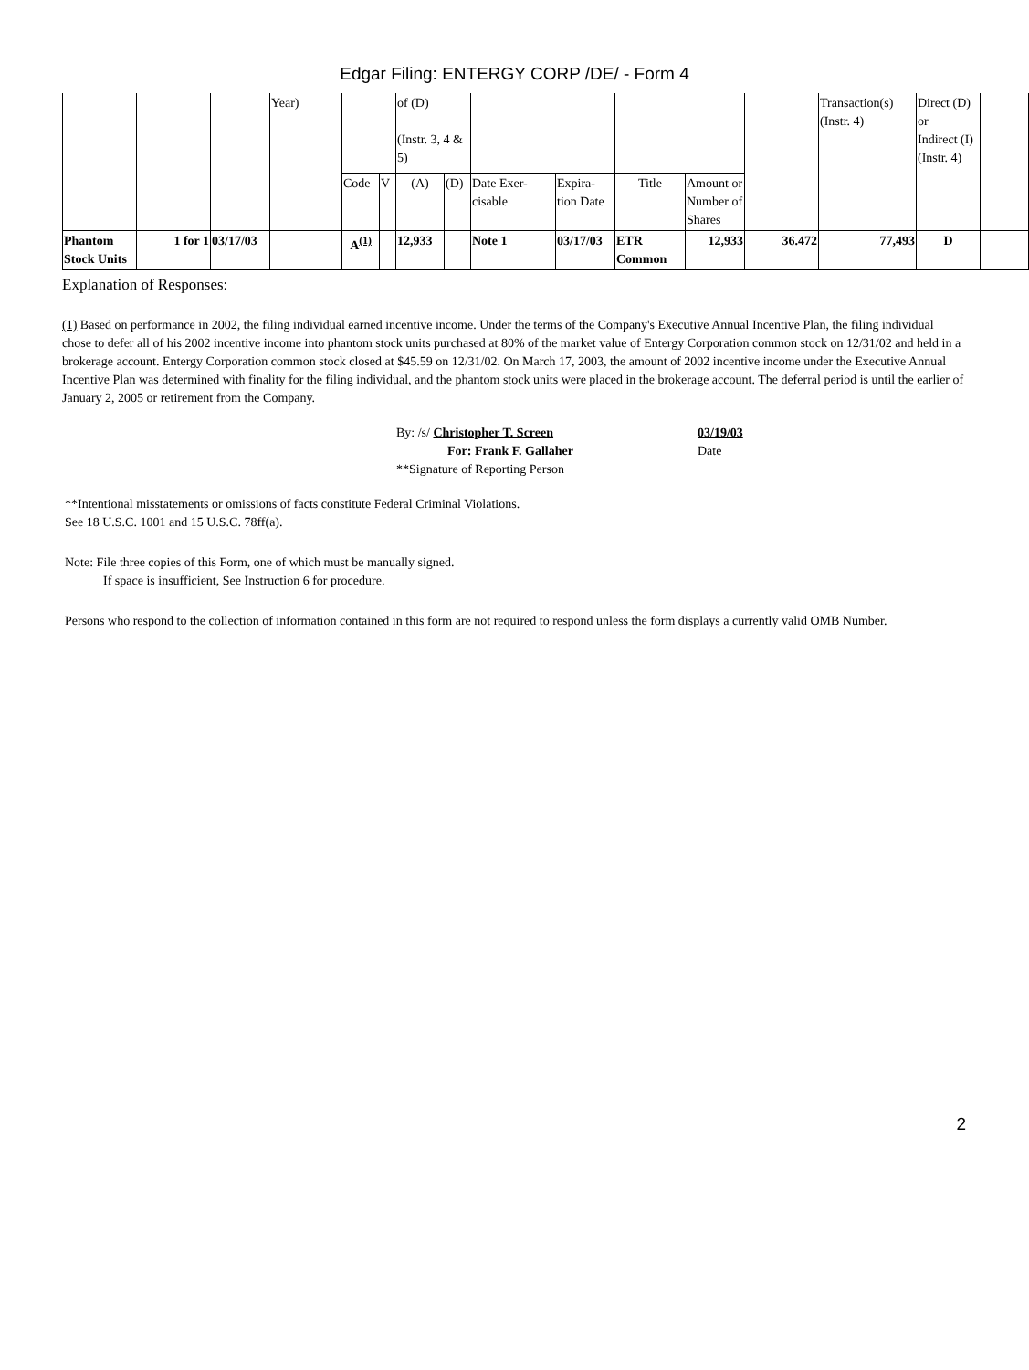Edgar Filing: ENTERGY CORP /DE/ - Form 4
| | | | Year) | | | of (D) (Instr. 3, 4 & 5) | | | | | | | Transaction(s) (Instr. 4) | Direct (D) or Indirect (I) (Instr. 4) | |
| | | | | Code | V | (A) | (D) | Date Exer-cisable | Expira-tion Date | Title | Amount or Number of Shares | | | | |
| Phantom Stock Units | 1 for 1 | 03/17/03 | | A<sup>(1)</sup> | | 12,933 | | Note 1 | 03/17/03 | ETR Common | 12,933 | 36.472 | 77,493 | D | |
Explanation of Responses:
(1) Based on performance in 2002, the filing individual earned incentive income. Under the terms of the Company's Executive Annual Incentive Plan, the filing individual chose to defer all of his 2002 incentive income into phantom stock units purchased at 80% of the market value of Entergy Corporation common stock on 12/31/02 and held in a brokerage account. Entergy Corporation common stock closed at $45.59 on 12/31/02. On March 17, 2003, the amount of 2002 incentive income under the Executive Annual Incentive Plan was determined with finality for the filing individual, and the phantom stock units were placed in the brokerage account. The deferral period is until the earlier of January 2, 2005 or retirement from the Company.
By: /s/ Christopher T. Screen
For: Frank F. Gallaher
**Signature of Reporting Person
03/19/03
Date
**Intentional misstatements or omissions of facts constitute Federal Criminal Violations.
See 18 U.S.C. 1001 and 15 U.S.C. 78ff(a).
Note: File three copies of this Form, one of which must be manually signed.
If space is insufficient, See Instruction 6 for procedure.
Persons who respond to the collection of information contained in this form are not required to respond unless the form displays a currently valid OMB Number.
2